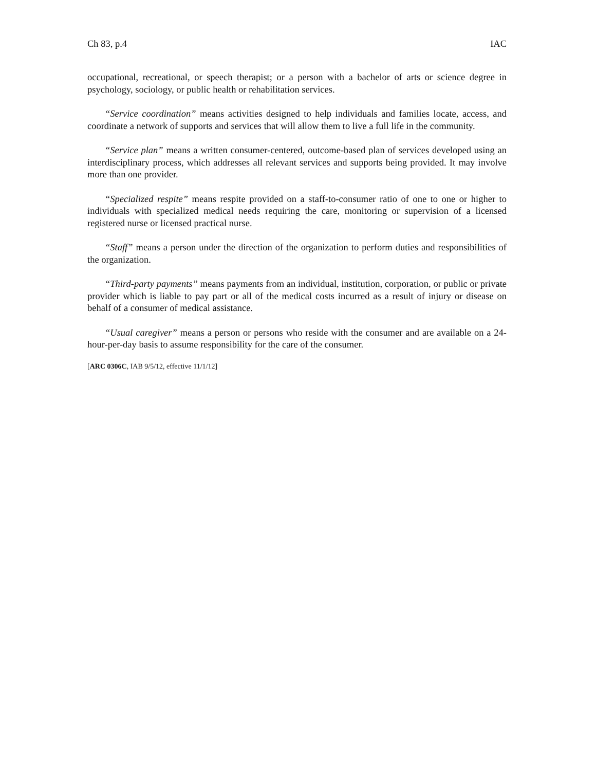Ch 83, p.4 IAC
occupational, recreational, or speech therapist; or a person with a bachelor of arts or science degree in psychology, sociology, or public health or rehabilitation services.
“Service coordination” means activities designed to help individuals and families locate, access, and coordinate a network of supports and services that will allow them to live a full life in the community.
“Service plan” means a written consumer-centered, outcome-based plan of services developed using an interdisciplinary process, which addresses all relevant services and supports being provided. It may involve more than one provider.
“Specialized respite” means respite provided on a staff-to-consumer ratio of one to one or higher to individuals with specialized medical needs requiring the care, monitoring or supervision of a licensed registered nurse or licensed practical nurse.
“Staff” means a person under the direction of the organization to perform duties and responsibilities of the organization.
“Third-party payments” means payments from an individual, institution, corporation, or public or private provider which is liable to pay part or all of the medical costs incurred as a result of injury or disease on behalf of a consumer of medical assistance.
“Usual caregiver” means a person or persons who reside with the consumer and are available on a 24-hour-per-day basis to assume responsibility for the care of the consumer.
[ARC 0306C, IAB 9/5/12, effective 11/1/12]